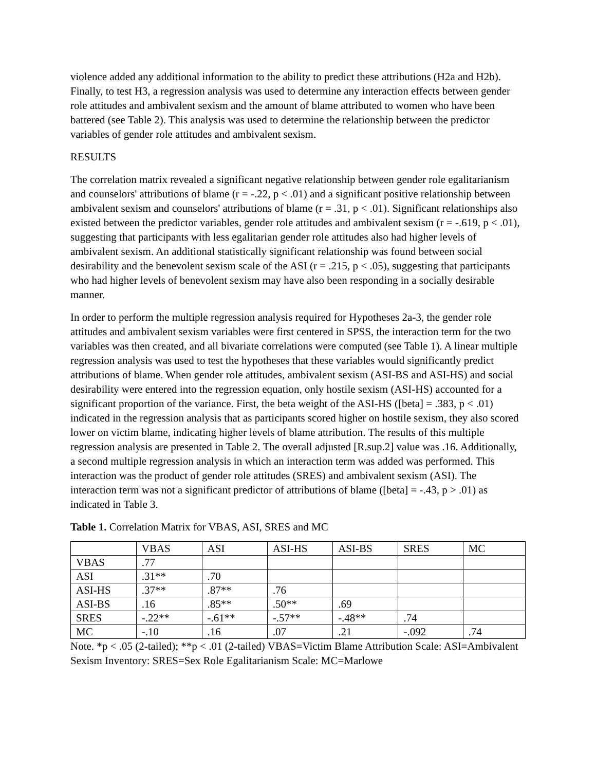violence added any additional information to the ability to predict these attributions (H2a and H2b). Finally, to test H3, a regression analysis was used to determine any interaction effects between gender role attitudes and ambivalent sexism and the amount of blame attributed to women who have been battered (see Table 2). This analysis was used to determine the relationship between the predictor variables of gender role attitudes and ambivalent sexism.
RESULTS
The correlation matrix revealed a significant negative relationship between gender role egalitarianism and counselors' attributions of blame (r = -.22, p < .01) and a significant positive relationship between ambivalent sexism and counselors' attributions of blame (r = .31, p < .01). Significant relationships also existed between the predictor variables, gender role attitudes and ambivalent sexism (r = -.619, p < .01), suggesting that participants with less egalitarian gender role attitudes also had higher levels of ambivalent sexism. An additional statistically significant relationship was found between social desirability and the benevolent sexism scale of the ASI (r = .215, p < .05), suggesting that participants who had higher levels of benevolent sexism may have also been responding in a socially desirable manner.
In order to perform the multiple regression analysis required for Hypotheses 2a-3, the gender role attitudes and ambivalent sexism variables were first centered in SPSS, the interaction term for the two variables was then created, and all bivariate correlations were computed (see Table 1). A linear multiple regression analysis was used to test the hypotheses that these variables would significantly predict attributions of blame. When gender role attitudes, ambivalent sexism (ASI-BS and ASI-HS) and social desirability were entered into the regression equation, only hostile sexism (ASI-HS) accounted for a significant proportion of the variance. First, the beta weight of the ASI-HS ([beta] = .383, p < .01) indicated in the regression analysis that as participants scored higher on hostile sexism, they also scored lower on victim blame, indicating higher levels of blame attribution. The results of this multiple regression analysis are presented in Table 2. The overall adjusted [R.sup.2] value was .16. Additionally, a second multiple regression analysis in which an interaction term was added was performed. This interaction was the product of gender role attitudes (SRES) and ambivalent sexism (ASI). The interaction term was not a significant predictor of attributions of blame ([beta] = -.43, p > .01) as indicated in Table 3.
Table 1. Correlation Matrix for VBAS, ASI, SRES and MC
| | VBAS | ASI | ASI-HS | ASI-BS | SRES | MC |
| VBAS | .77 | | | | | |
| ASI | .31** | .70 | | | | |
| ASI-HS | .37** | .87** | .76 | | | |
| ASI-BS | .16 | .85** | .50** | .69 | | |
| SRES | -.22** | -.61** | -.57** | -.48** | .74 | |
| MC | -.10 | .16 | .07 | .21 | -.092 | .74 |
Note. *p < .05 (2-tailed); **p < .01 (2-tailed) VBAS=Victim Blame Attribution Scale: ASI=Ambivalent Sexism Inventory: SRES=Sex Role Egalitarianism Scale: MC=Marlowe